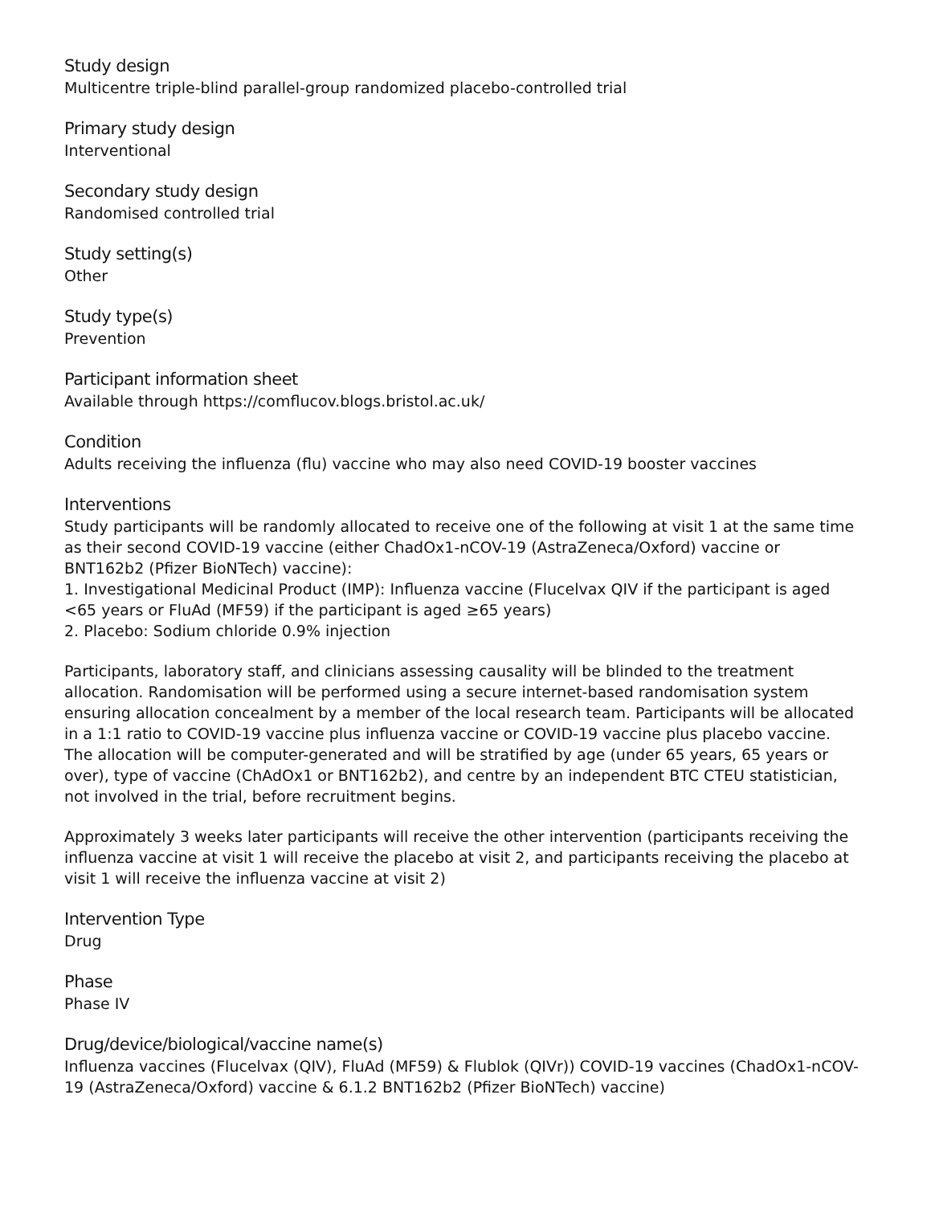Study design
Multicentre triple-blind parallel-group randomized placebo-controlled trial
Primary study design
Interventional
Secondary study design
Randomised controlled trial
Study setting(s)
Other
Study type(s)
Prevention
Participant information sheet
Available through https://comflucov.blogs.bristol.ac.uk/
Condition
Adults receiving the influenza (flu) vaccine who may also need COVID-19 booster vaccines
Interventions
Study participants will be randomly allocated to receive one of the following at visit 1 at the same time as their second COVID-19 vaccine (either ChadOx1-nCOV-19 (AstraZeneca/Oxford) vaccine or BNT162b2 (Pfizer BioNTech) vaccine):
1. Investigational Medicinal Product (IMP): Influenza vaccine (Flucelvax QIV if the participant is aged <65 years or FluAd (MF59) if the participant is aged ≥65 years)
2. Placebo: Sodium chloride 0.9% injection
Participants, laboratory staff, and clinicians assessing causality will be blinded to the treatment allocation. Randomisation will be performed using a secure internet-based randomisation system ensuring allocation concealment by a member of the local research team. Participants will be allocated in a 1:1 ratio to COVID-19 vaccine plus influenza vaccine or COVID-19 vaccine plus placebo vaccine. The allocation will be computer-generated and will be stratified by age (under 65 years, 65 years or over), type of vaccine (ChAdOx1 or BNT162b2), and centre by an independent BTC CTEU statistician, not involved in the trial, before recruitment begins.
Approximately 3 weeks later participants will receive the other intervention (participants receiving the influenza vaccine at visit 1 will receive the placebo at visit 2, and participants receiving the placebo at visit 1 will receive the influenza vaccine at visit 2)
Intervention Type
Drug
Phase
Phase IV
Drug/device/biological/vaccine name(s)
Influenza vaccines (Flucelvax (QIV), FluAd (MF59) & Flublok (QIVr)) COVID-19 vaccines (ChadOx1-nCOV-19 (AstraZeneca/Oxford) vaccine & 6.1.2 BNT162b2 (Pfizer BioNTech) vaccine)